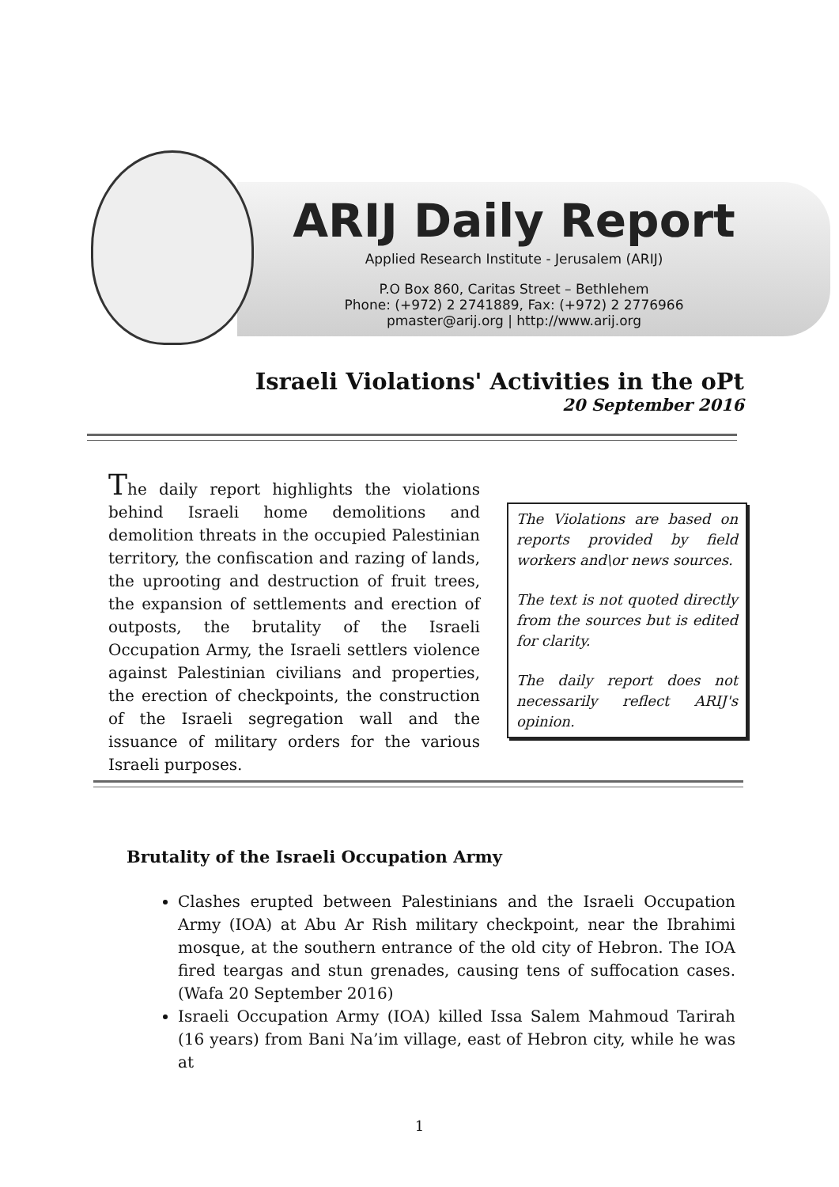ARIJ Daily Report
Applied Research Institute - Jerusalem (ARIJ)
P.O Box 860, Caritas Street – Bethlehem
Phone: (+972) 2 2741889, Fax: (+972) 2 2776966
pmaster@arij.org | http://www.arij.org
Israeli Violations' Activities in the oPt
20 September 2016
The daily report highlights the violations behind Israeli home demolitions and demolition threats in the occupied Palestinian territory, the confiscation and razing of lands, the uprooting and destruction of fruit trees, the expansion of settlements and erection of outposts, the brutality of the Israeli Occupation Army, the Israeli settlers violence against Palestinian civilians and properties, the erection of checkpoints, the construction of the Israeli segregation wall and the issuance of military orders for the various Israeli purposes.
The Violations are based on reports provided by field workers and\or news sources.
The text is not quoted directly from the sources but is edited for clarity.
The daily report does not necessarily reflect ARIJ's opinion.
Brutality of the Israeli Occupation Army
Clashes erupted between Palestinians and the Israeli Occupation Army (IOA) at Abu Ar Rish military checkpoint, near the Ibrahimi mosque, at the southern entrance of the old city of Hebron. The IOA fired teargas and stun grenades, causing tens of suffocation cases. (Wafa 20 September 2016)
Israeli Occupation Army (IOA) killed Issa Salem Mahmoud Tarirah (16 years) from Bani Na’im village, east of Hebron city, while he was at
1